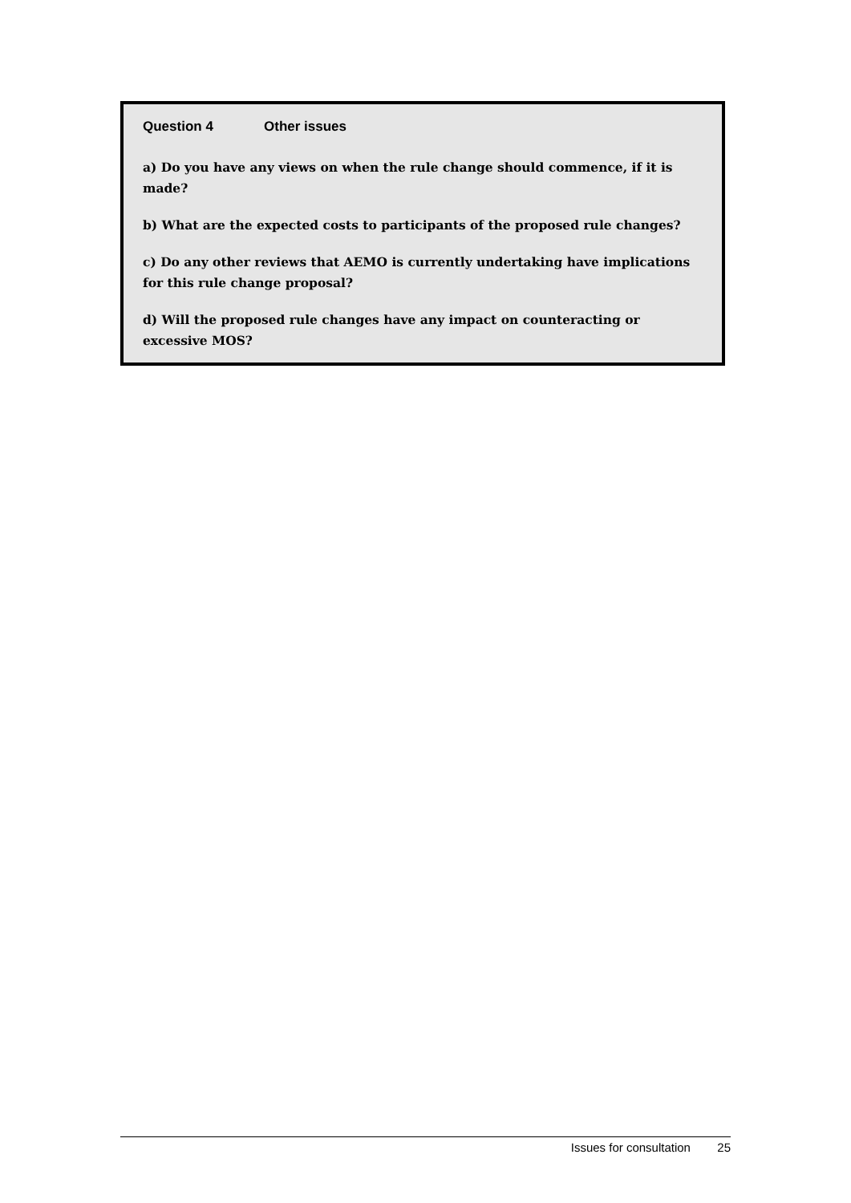Question 4 Other issues
a) Do you have any views on when the rule change should commence, if it is made?
b) What are the expected costs to participants of the proposed rule changes?
c) Do any other reviews that AEMO is currently undertaking have implications for this rule change proposal?
d) Will the proposed rule changes have any impact on counteracting or excessive MOS?
Issues for consultation 25